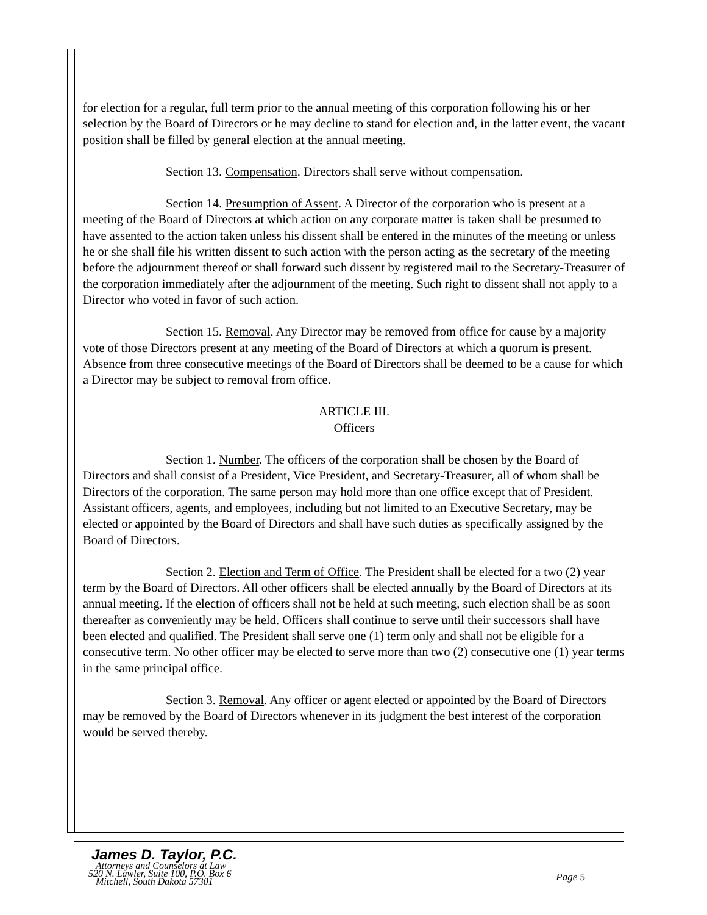for election for a regular, full term prior to the annual meeting of this corporation following his or her selection by the Board of Directors or he may decline to stand for election and, in the latter event, the vacant position shall be filled by general election at the annual meeting.
Section 13. Compensation. Directors shall serve without compensation.
Section 14. Presumption of Assent. A Director of the corporation who is present at a meeting of the Board of Directors at which action on any corporate matter is taken shall be presumed to have assented to the action taken unless his dissent shall be entered in the minutes of the meeting or unless he or she shall file his written dissent to such action with the person acting as the secretary of the meeting before the adjournment thereof or shall forward such dissent by registered mail to the Secretary-Treasurer of the corporation immediately after the adjournment of the meeting. Such right to dissent shall not apply to a Director who voted in favor of such action.
Section 15. Removal. Any Director may be removed from office for cause by a majority vote of those Directors present at any meeting of the Board of Directors at which a quorum is present. Absence from three consecutive meetings of the Board of Directors shall be deemed to be a cause for which a Director may be subject to removal from office.
ARTICLE III.
Officers
Section 1. Number. The officers of the corporation shall be chosen by the Board of Directors and shall consist of a President, Vice President, and Secretary-Treasurer, all of whom shall be Directors of the corporation. The same person may hold more than one office except that of President. Assistant officers, agents, and employees, including but not limited to an Executive Secretary, may be elected or appointed by the Board of Directors and shall have such duties as specifically assigned by the Board of Directors.
Section 2. Election and Term of Office. The President shall be elected for a two (2) year term by the Board of Directors. All other officers shall be elected annually by the Board of Directors at its annual meeting. If the election of officers shall not be held at such meeting, such election shall be as soon thereafter as conveniently may be held. Officers shall continue to serve until their successors shall have been elected and qualified. The President shall serve one (1) term only and shall not be eligible for a consecutive term. No other officer may be elected to serve more than two (2) consecutive one (1) year terms in the same principal office.
Section 3. Removal. Any officer or agent elected or appointed by the Board of Directors may be removed by the Board of Directors whenever in its judgment the best interest of the corporation would be served thereby.
James D. Taylor, P.C.
Attorneys and Counselors at Law
520 N. Lawler, Suite 100, P.O. Box 6
Mitchell, South Dakota 57301
Page 5